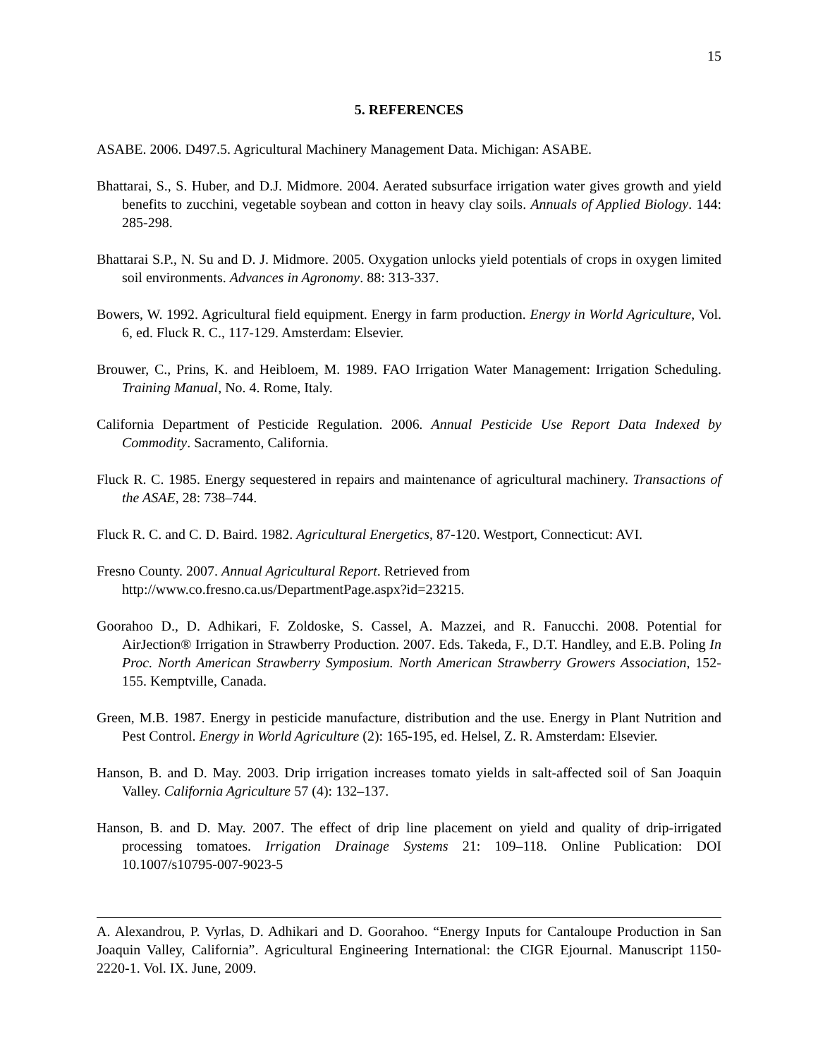15
5. REFERENCES
ASABE. 2006. D497.5. Agricultural Machinery Management Data. Michigan: ASABE.
Bhattarai, S., S. Huber, and D.J. Midmore. 2004. Aerated subsurface irrigation water gives growth and yield benefits to zucchini, vegetable soybean and cotton in heavy clay soils. Annuals of Applied Biology. 144: 285-298.
Bhattarai S.P., N. Su and D. J. Midmore. 2005. Oxygation unlocks yield potentials of crops in oxygen limited soil environments. Advances in Agronomy. 88: 313-337.
Bowers, W. 1992. Agricultural field equipment. Energy in farm production. Energy in World Agriculture, Vol. 6, ed. Fluck R. C., 117-129. Amsterdam: Elsevier.
Brouwer, C., Prins, K. and Heibloem, M. 1989. FAO Irrigation Water Management: Irrigation Scheduling. Training Manual, No. 4. Rome, Italy.
California Department of Pesticide Regulation. 2006. Annual Pesticide Use Report Data Indexed by Commodity. Sacramento, California.
Fluck R. C. 1985. Energy sequestered in repairs and maintenance of agricultural machinery. Transactions of the ASAE, 28: 738–744.
Fluck R. C. and C. D. Baird. 1982. Agricultural Energetics, 87-120. Westport, Connecticut: AVI.
Fresno County. 2007. Annual Agricultural Report. Retrieved from
http://www.co.fresno.ca.us/DepartmentPage.aspx?id=23215.
Goorahoo D., D. Adhikari, F. Zoldoske, S. Cassel, A. Mazzei, and R. Fanucchi. 2008. Potential for AirJection® Irrigation in Strawberry Production. 2007. Eds. Takeda, F., D.T. Handley, and E.B. Poling In Proc. North American Strawberry Symposium. North American Strawberry Growers Association, 152-155. Kemptville, Canada.
Green, M.B. 1987. Energy in pesticide manufacture, distribution and the use. Energy in Plant Nutrition and Pest Control. Energy in World Agriculture (2): 165-195, ed. Helsel, Z. R. Amsterdam: Elsevier.
Hanson, B. and D. May. 2003. Drip irrigation increases tomato yields in salt-affected soil of San Joaquin Valley. California Agriculture 57 (4): 132–137.
Hanson, B. and D. May. 2007. The effect of drip line placement on yield and quality of drip-irrigated processing tomatoes. Irrigation Drainage Systems 21: 109–118. Online Publication: DOI 10.1007/s10795-007-9023-5
A. Alexandrou, P. Vyrlas, D. Adhikari and D. Goorahoo. “Energy Inputs for Cantaloupe Production in San Joaquin Valley, California”. Agricultural Engineering International: the CIGR Ejournal. Manuscript 1150-2220-1. Vol. IX. June, 2009.